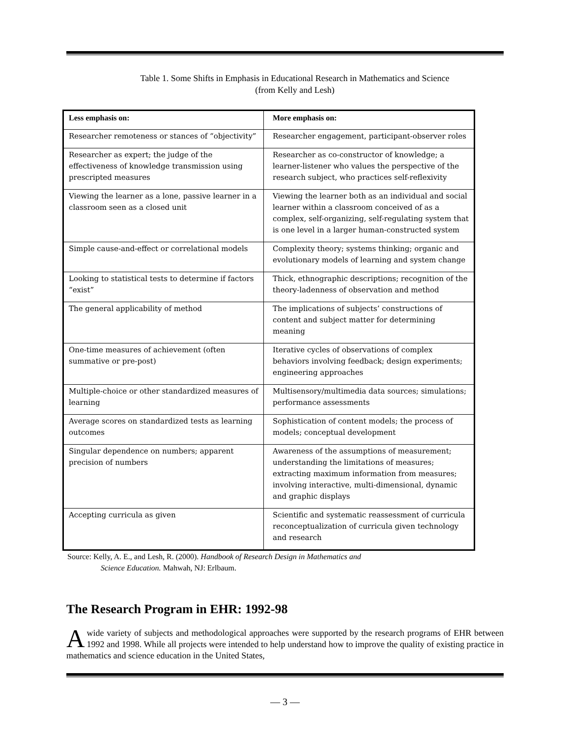Table 1. Some Shifts in Emphasis in Educational Research in Mathematics and Science
(from Kelly and Lesh)
| Less emphasis on: | More emphasis on: |
| --- | --- |
| Researcher remoteness or stances of “objectivity” | Researcher engagement, participant-observer roles |
| Researcher as expert; the judge of the effectiveness of knowledge transmission using prescripted measures | Researcher as co-constructor of knowledge; a learner-listener who values the perspective of the research subject, who practices self-reflexivity |
| Viewing the learner as a lone, passive learner in a classroom seen as a closed unit | Viewing the learner both as an individual and social learner within a classroom conceived of as a complex, self-organizing, self-regulating system that is one level in a larger human-constructed system |
| Simple cause-and-effect or correlational models | Complexity theory; systems thinking; organic and evolutionary models of learning and system change |
| Looking to statistical tests to determine if factors “exist” | Thick, ethnographic descriptions; recognition of the theory-ladenness of observation and method |
| The general applicability of method | The implications of subjects’ constructions of content and subject matter for determining meaning |
| One-time measures of achievement (often summative or pre-post) | Iterative cycles of observations of complex behaviors involving feedback; design experiments; engineering approaches |
| Multiple-choice or other standardized measures of learning | Multisensory/multimedia data sources; simulations; performance assessments |
| Average scores on standardized tests as learning outcomes | Sophistication of content models; the process of models; conceptual development |
| Singular dependence on numbers; apparent precision of numbers | Awareness of the assumptions of measurement; understanding the limitations of measures; extracting maximum information from measures; involving interactive, multi-dimensional, dynamic and graphic displays |
| Accepting curricula as given | Scientific and systematic reassessment of curricula reconceptualization of curricula given technology and research |
Source: Kelly, A. E., and Lesh, R. (2000). Handbook of Research Design in Mathematics and
Science Education. Mahwah, NJ: Erlbaum.
The Research Program in EHR: 1992-98
A wide variety of subjects and methodological approaches were supported by the research programs of EHR between 1992 and 1998. While all projects were intended to help understand how to improve the quality of existing practice in mathematics and science education in the United States,
— 3 —